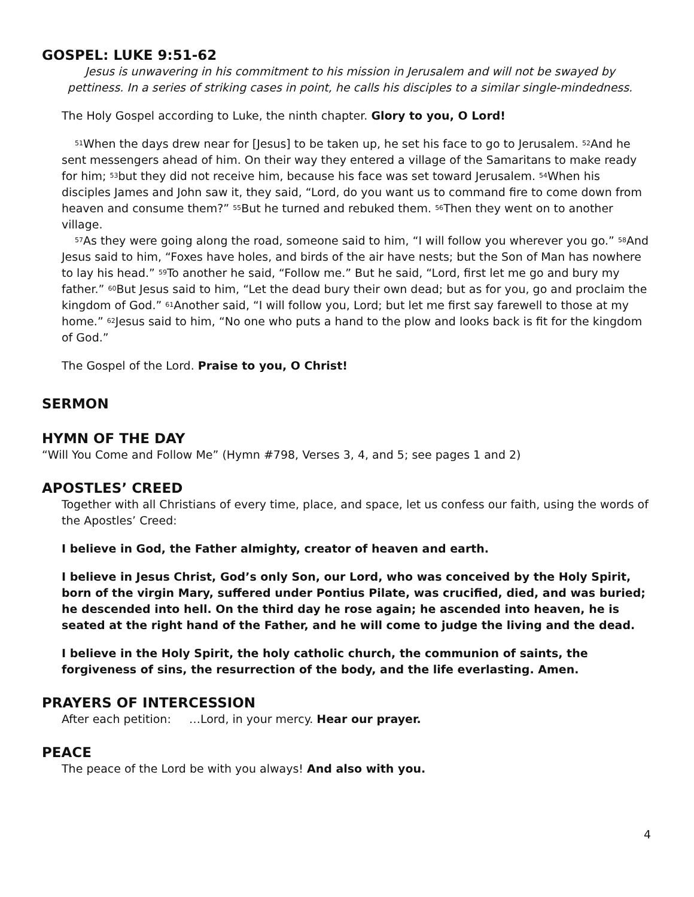GOSPEL: LUKE 9:51-62
Jesus is unwavering in his commitment to his mission in Jerusalem and will not be swayed by pettiness. In a series of striking cases in point, he calls his disciples to a similar single-mindedness.
The Holy Gospel according to Luke, the ninth chapter. Glory to you, O Lord!
<sup>51</sup> When the days drew near for [Jesus] to be taken up, he set his face to go to Jerusalem. <sup>52</sup>And he sent messengers ahead of him. On their way they entered a village of the Samaritans to make ready for him; <sup>53</sup>but they did not receive him, because his face was set toward Jerusalem. <sup>54</sup>When his disciples James and John saw it, they said, “Lord, do you want us to command fire to come down from heaven and consume them?” <sup>55</sup>But he turned and rebuked them. <sup>56</sup>Then they went on to another village.
<sup>57</sup>As they were going along the road, someone said to him, “I will follow you wherever you go.” <sup>58</sup>And Jesus said to him, “Foxes have holes, and birds of the air have nests; but the Son of Man has nowhere to lay his head.” <sup>59</sup>To another he said, “Follow me.” But he said, “Lord, first let me go and bury my father.” <sup>60</sup>But Jesus said to him, “Let the dead bury their own dead; but as for you, go and proclaim the kingdom of God.” <sup>61</sup>Another said, “I will follow you, Lord; but let me first say farewell to those at my home.” <sup>62</sup>Jesus said to him, “No one who puts a hand to the plow and looks back is fit for the kingdom of God.”
The Gospel of the Lord. Praise to you, O Christ!
SERMON
HYMN OF THE DAY
“Will You Come and Follow Me” (Hymn #798, Verses 3, 4, and 5; see pages 1 and 2)
APOSTLES’ CREED
Together with all Christians of every time, place, and space, let us confess our faith, using the words of the Apostles’ Creed:
I believe in God, the Father almighty, creator of heaven and earth.
I believe in Jesus Christ, God’s only Son, our Lord, who was conceived by the Holy Spirit, born of the virgin Mary, suffered under Pontius Pilate, was crucified, died, and was buried; he descended into hell. On the third day he rose again; he ascended into heaven, he is seated at the right hand of the Father, and he will come to judge the living and the dead.
I believe in the Holy Spirit, the holy catholic church, the communion of saints, the forgiveness of sins, the resurrection of the body, and the life everlasting. Amen.
PRAYERS OF INTERCESSION
After each petition: …Lord, in your mercy. Hear our prayer.
PEACE
The peace of the Lord be with you always! And also with you.
4